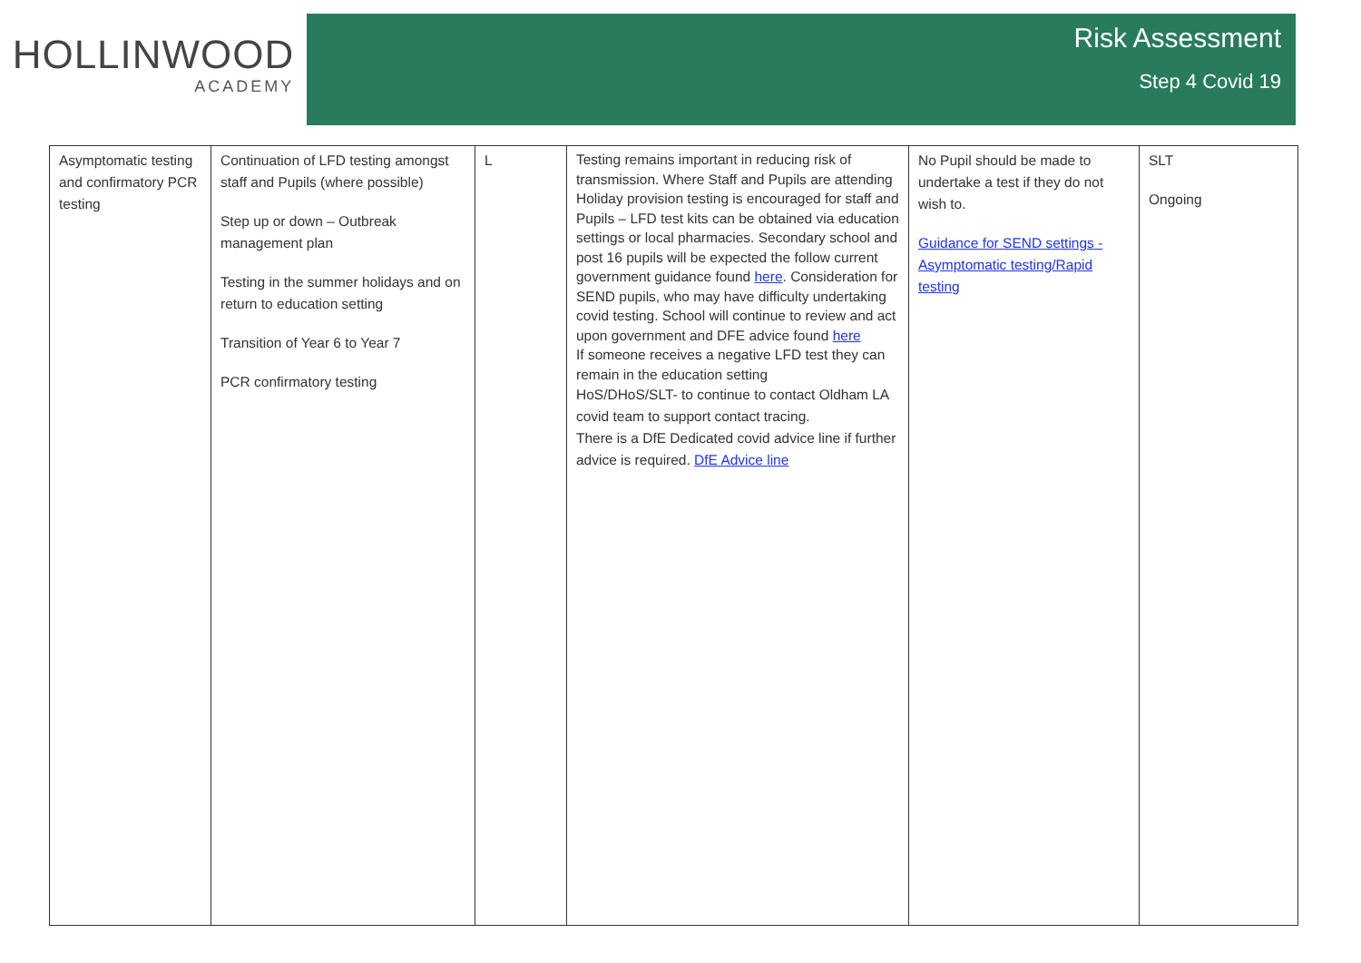HOLLINWOOD
ACADEMY
Risk Assessment
Step 4 Covid 19
| Asymptomatic testing and confirmatory PCR testing | Continuation of LFD testing amongst staff and Pupils (where possible) Step up or down – Outbreak management plan Testing in the summer holidays and on return to education setting Transition of Year 6 to Year 7 PCR confirmatory testing | L | Testing remains important in reducing risk of transmission. Where Staff and Pupils are attending Holiday provision testing is encouraged for staff and Pupils – LFD test kits can be obtained via education settings or local pharmacies. Secondary school and post 16 pupils will be expected the follow current government guidance found here . Consideration for SEND pupils, who may have difficulty undertaking covid testing. School will continue to review and act upon government and DFE advice found here If someone receives a negative LFD test they can remain in the education setting HoS/DHoS/SLT- to continue to contact Oldham LA covid team to support contact tracing. There is a DfE Dedicated covid advice line if further advice is required. DfE Advice line | No Pupil should be made to undertake a test if they do not wish to. Guidance for SEND settings - Asymptomatic testing/Rapid testing | SLT Ongoing |